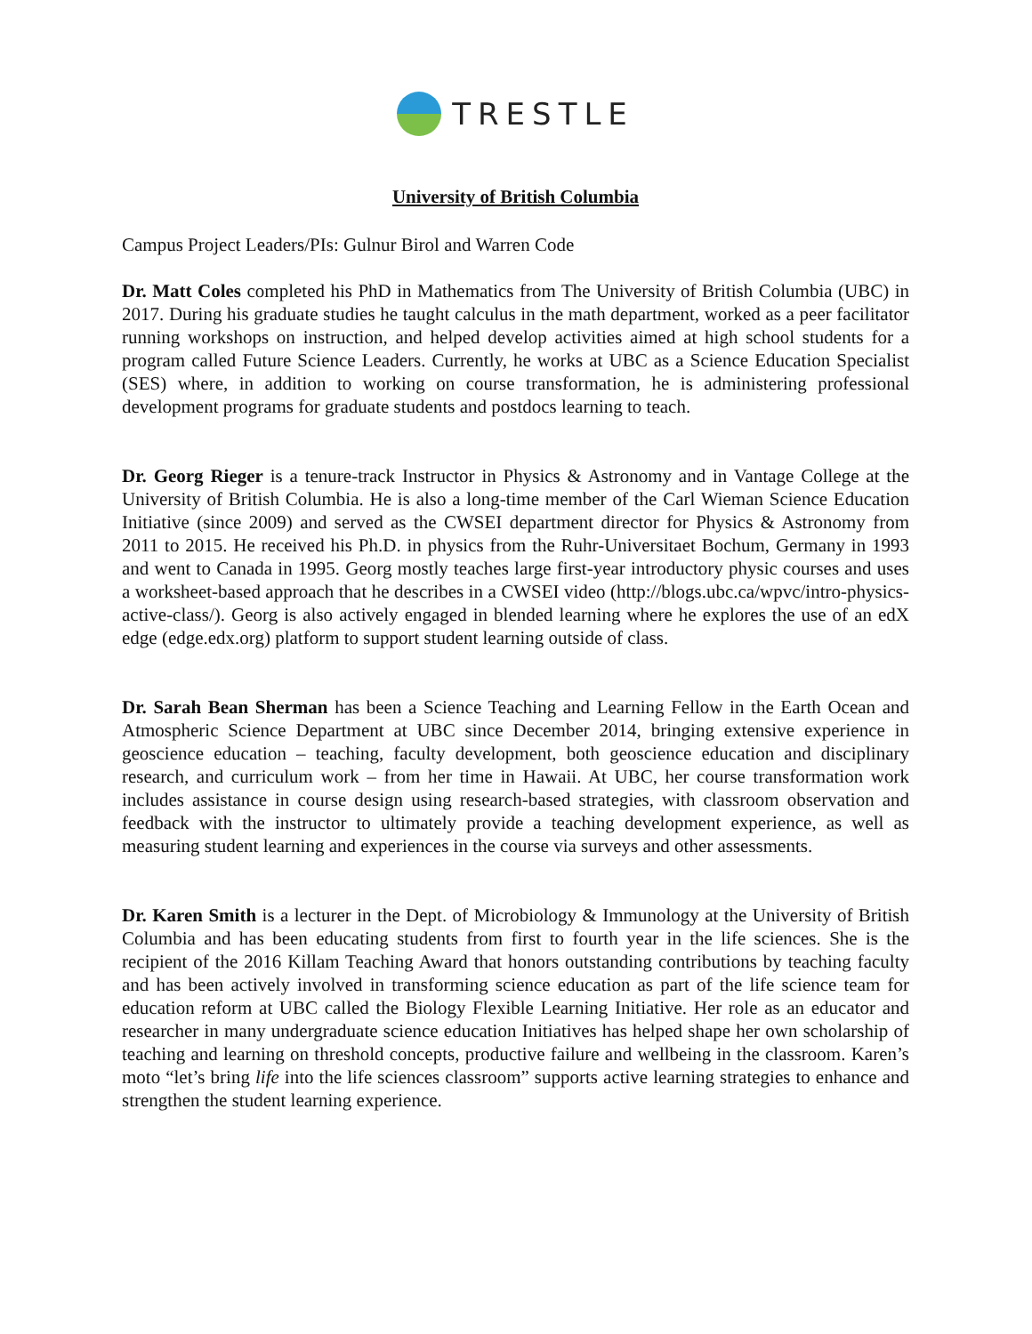TRESTLE
University of British Columbia
Campus Project Leaders/PIs: Gulnur Birol and Warren Code
Dr. Matt Coles completed his PhD in Mathematics from The University of British Columbia (UBC) in 2017. During his graduate studies he taught calculus in the math department, worked as a peer facilitator running workshops on instruction, and helped develop activities aimed at high school students for a program called Future Science Leaders. Currently, he works at UBC as a Science Education Specialist (SES) where, in addition to working on course transformation, he is administering professional development programs for graduate students and postdocs learning to teach.
Dr. Georg Rieger is a tenure-track Instructor in Physics & Astronomy and in Vantage College at the University of British Columbia. He is also a long-time member of the Carl Wieman Science Education Initiative (since 2009) and served as the CWSEI department director for Physics & Astronomy from 2011 to 2015. He received his Ph.D. in physics from the Ruhr-Universitaet Bochum, Germany in 1993 and went to Canada in 1995. Georg mostly teaches large first-year introductory physic courses and uses a worksheet-based approach that he describes in a CWSEI video (http://blogs.ubc.ca/wpvc/intro-physics-active-class/). Georg is also actively engaged in blended learning where he explores the use of an edX edge (edge.edx.org) platform to support student learning outside of class.
Dr. Sarah Bean Sherman has been a Science Teaching and Learning Fellow in the Earth Ocean and Atmospheric Science Department at UBC since December 2014, bringing extensive experience in geoscience education – teaching, faculty development, both geoscience education and disciplinary research, and curriculum work – from her time in Hawaii. At UBC, her course transformation work includes assistance in course design using research-based strategies, with classroom observation and feedback with the instructor to ultimately provide a teaching development experience, as well as measuring student learning and experiences in the course via surveys and other assessments.
Dr. Karen Smith is a lecturer in the Dept. of Microbiology & Immunology at the University of British Columbia and has been educating students from first to fourth year in the life sciences. She is the recipient of the 2016 Killam Teaching Award that honors outstanding contributions by teaching faculty and has been actively involved in transforming science education as part of the life science team for education reform at UBC called the Biology Flexible Learning Initiative. Her role as an educator and researcher in many undergraduate science education Initiatives has helped shape her own scholarship of teaching and learning on threshold concepts, productive failure and wellbeing in the classroom. Karen’s moto “let’s bring life into the life sciences classroom” supports active learning strategies to enhance and strengthen the student learning experience.